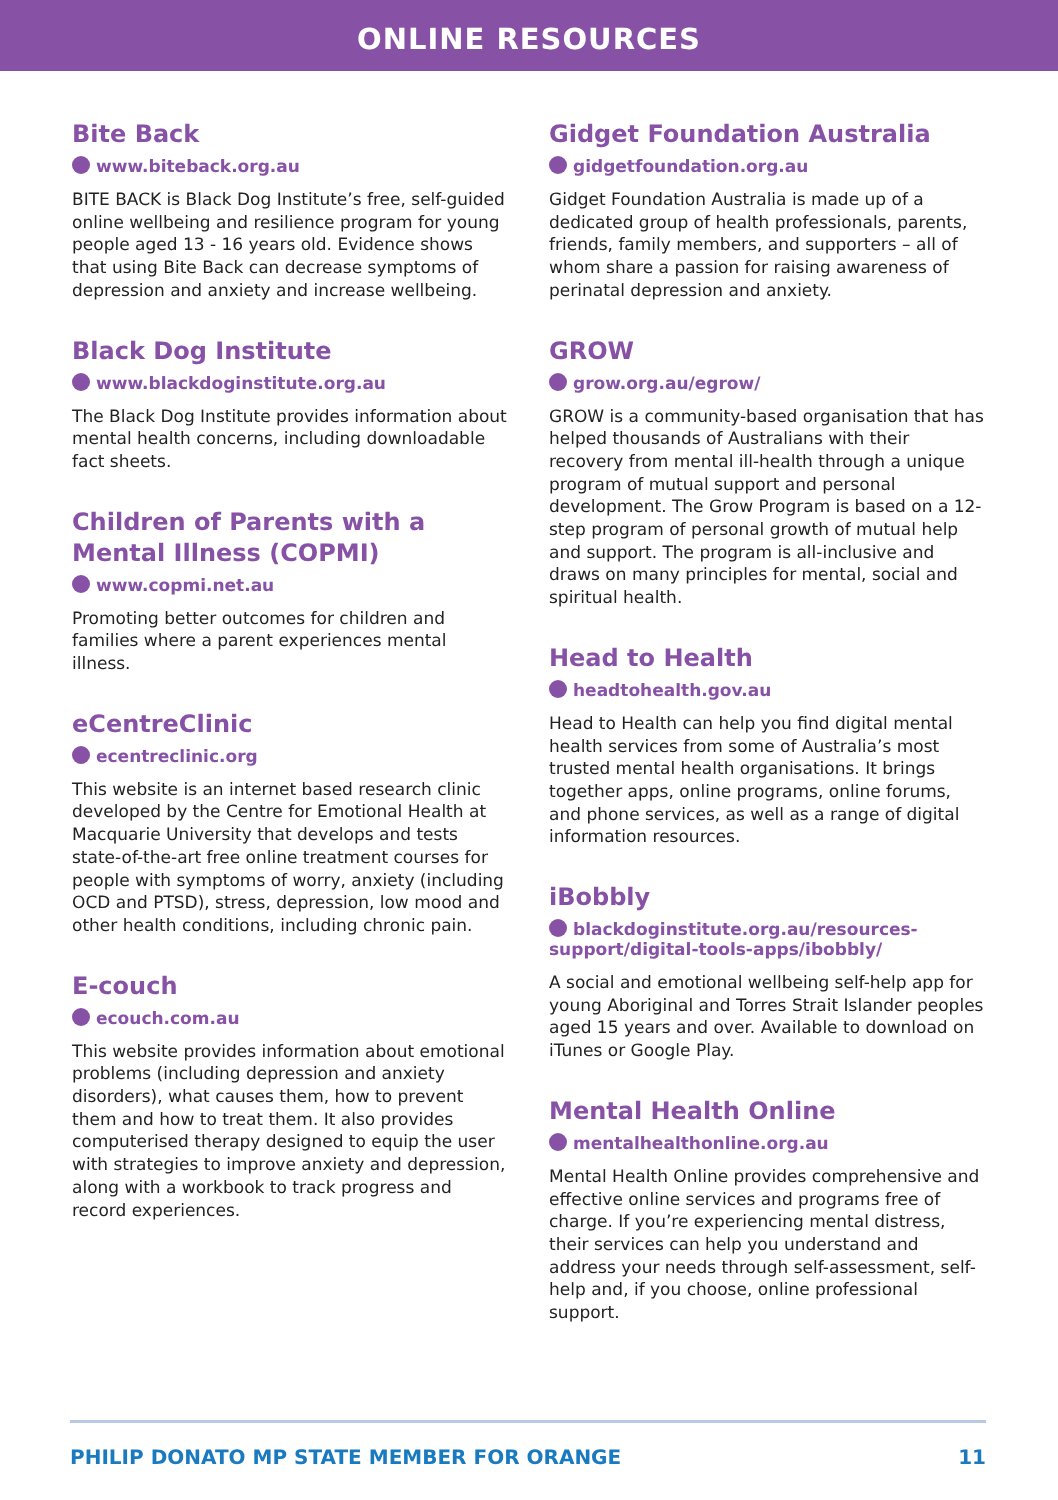ONLINE RESOURCES
Bite Back
www.biteback.org.au
BITE BACK is Black Dog Institute’s free, self-guided online wellbeing and resilience program for young people aged 13 - 16 years old. Evidence shows that using Bite Back can decrease symptoms of depression and anxiety and increase wellbeing.
Black Dog Institute
www.blackdoginstitute.org.au
The Black Dog Institute provides information about mental health concerns, including downloadable fact sheets.
Children of Parents with a Mental Illness (COPMI)
www.copmi.net.au
Promoting better outcomes for children and families where a parent experiences mental illness.
eCentreClinic
ecentreclinic.org
This website is an internet based research clinic developed by the Centre for Emotional Health at Macquarie University that develops and tests state-of-the-art free online treatment courses for people with symptoms of worry, anxiety (including OCD and PTSD), stress, depression, low mood and other health conditions, including chronic pain.
E-couch
ecouch.com.au
This website provides information about emotional problems (including depression and anxiety disorders), what causes them, how to prevent them and how to treat them. It also provides computerised therapy designed to equip the user with strategies to improve anxiety and depression, along with a workbook to track progress and record experiences.
Gidget Foundation Australia
gidgetfoundation.org.au
Gidget Foundation Australia is made up of a dedicated group of health professionals, parents, friends, family members, and supporters – all of whom share a passion for raising awareness of perinatal depression and anxiety.
GROW
grow.org.au/egrow/
GROW is a community-based organisation that has helped thousands of Australians with their recovery from mental ill-health through a unique program of mutual support and personal development. The Grow Program is based on a 12-step program of personal growth of mutual help and support. The program is all-inclusive and draws on many principles for mental, social and spiritual health.
Head to Health
headtohealth.gov.au
Head to Health can help you find digital mental health services from some of Australia’s most trusted mental health organisations. It brings together apps, online programs, online forums, and phone services, as well as a range of digital information resources.
iBobbly
blackdoginstitute.org.au/resources-support/digital-tools-apps/ibobbly/
A social and emotional wellbeing self-help app for young Aboriginal and Torres Strait Islander peoples aged 15 years and over. Available to download on iTunes or Google Play.
Mental Health Online
mentalhealthonline.org.au
Mental Health Online provides comprehensive and effective online services and programs free of charge. If you’re experiencing mental distress, their services can help you understand and address your needs through self-assessment, self-help and, if you choose, online professional support.
PHILIP DONATO MP STATE MEMBER FOR ORANGE
11